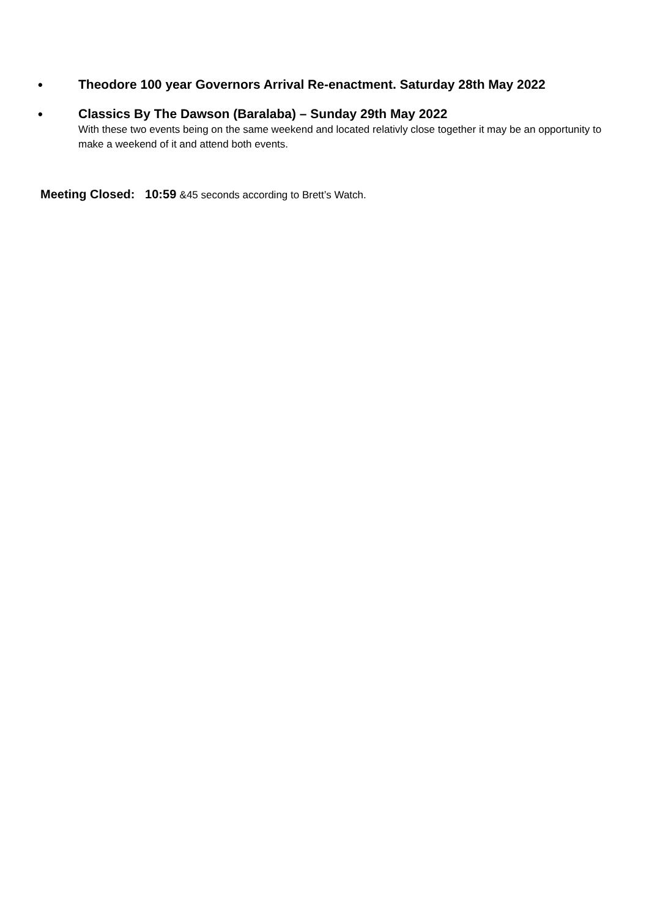• Theodore 100 year Governors Arrival Re-enactment. Saturday 28th May 2022
• Classics By The Dawson (Baralaba) – Sunday 29th May 2022
With these two events being on the same weekend and located relativly close together it may be an opportunity to make a weekend of it and attend both events.
Meeting Closed: 10:59 &45 seconds according to Brett’s Watch.